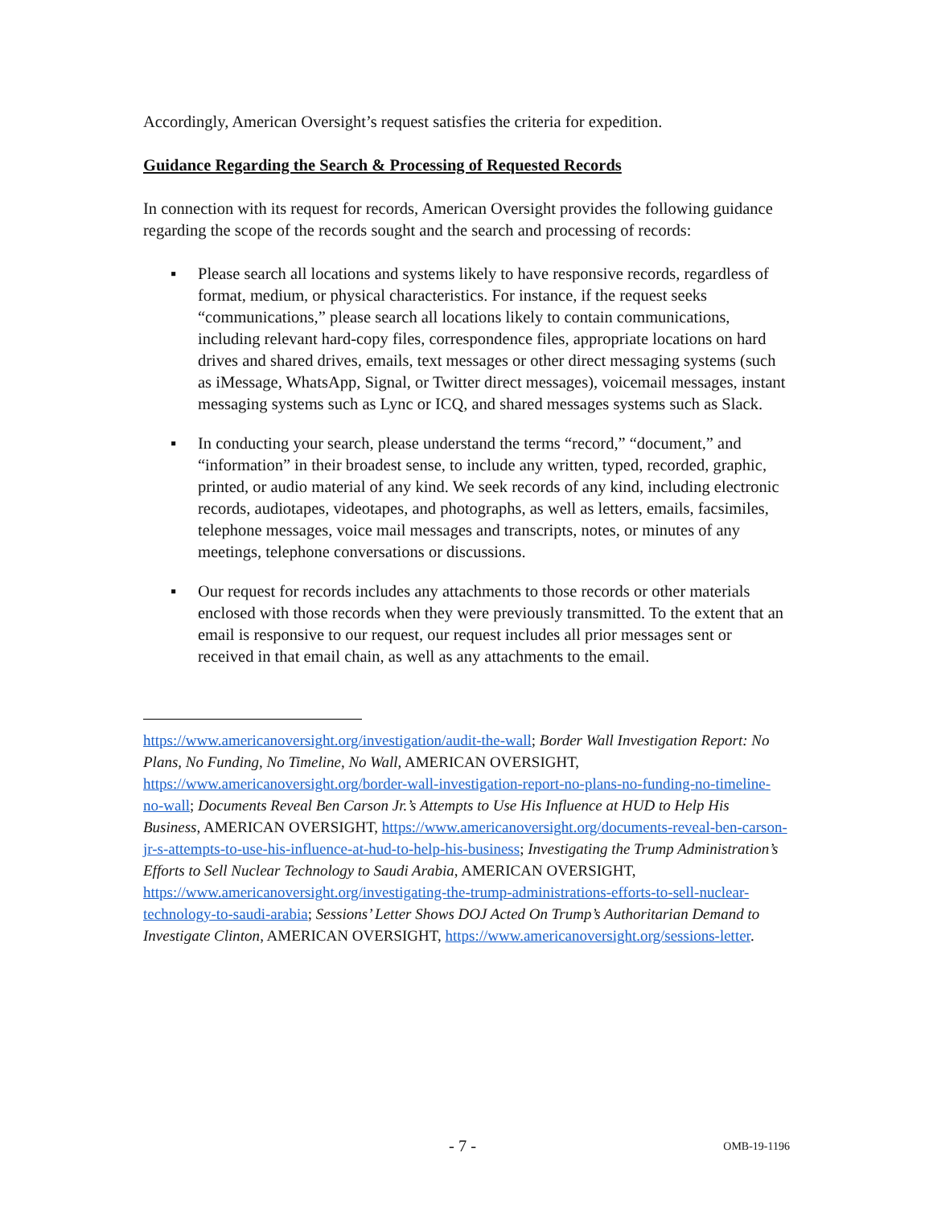Accordingly, American Oversight’s request satisfies the criteria for expedition.
Guidance Regarding the Search & Processing of Requested Records
In connection with its request for records, American Oversight provides the following guidance regarding the scope of the records sought and the search and processing of records:
▪ Please search all locations and systems likely to have responsive records, regardless of format, medium, or physical characteristics. For instance, if the request seeks “communications,” please search all locations likely to contain communications, including relevant hard-copy files, correspondence files, appropriate locations on hard drives and shared drives, emails, text messages or other direct messaging systems (such as iMessage, WhatsApp, Signal, or Twitter direct messages), voicemail messages, instant messaging systems such as Lync or ICQ, and shared messages systems such as Slack.
▪ In conducting your search, please understand the terms “record,” “document,” and “information” in their broadest sense, to include any written, typed, recorded, graphic, printed, or audio material of any kind. We seek records of any kind, including electronic records, audiotapes, videotapes, and photographs, as well as letters, emails, facsimiles, telephone messages, voice mail messages and transcripts, notes, or minutes of any meetings, telephone conversations or discussions.
▪ Our request for records includes any attachments to those records or other materials enclosed with those records when they were previously transmitted. To the extent that an email is responsive to our request, our request includes all prior messages sent or received in that email chain, as well as any attachments to the email.
https://www.americanoversight.org/investigation/audit-the-wall; Border Wall Investigation Report: No Plans, No Funding, No Timeline, No Wall, AMERICAN OVERSIGHT, https://www.americanoversight.org/border-wall-investigation-report-no-plans-no-funding-no-timeline-no-wall; Documents Reveal Ben Carson Jr.’s Attempts to Use His Influence at HUD to Help His Business, AMERICAN OVERSIGHT, https://www.americanoversight.org/documents-reveal-ben-carson-jr-s-attempts-to-use-his-influence-at-hud-to-help-his-business; Investigating the Trump Administration’s Efforts to Sell Nuclear Technology to Saudi Arabia, AMERICAN OVERSIGHT, https://www.americanoversight.org/investigating-the-trump-administrations-efforts-to-sell-nuclear-technology-to-saudi-arabia; Sessions’ Letter Shows DOJ Acted On Trump’s Authoritarian Demand to Investigate Clinton, AMERICAN OVERSIGHT, https://www.americanoversight.org/sessions-letter.
- 7 - OMB-19-1196